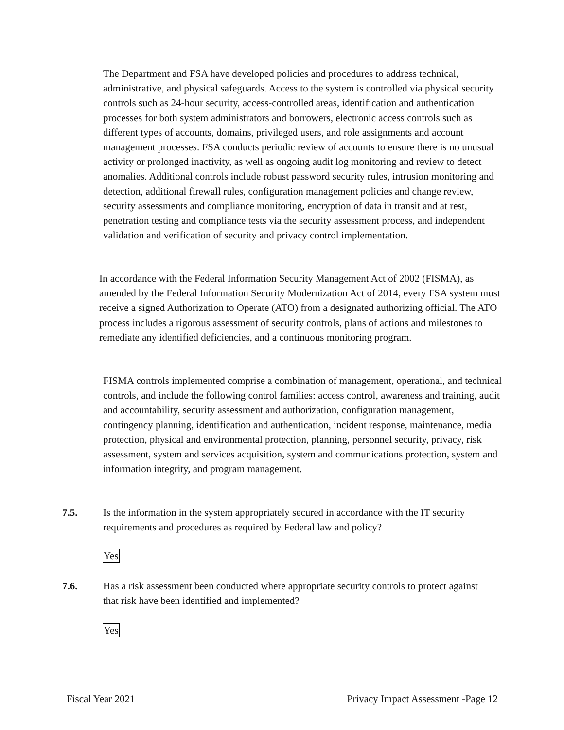The Department and FSA have developed policies and procedures to address technical, administrative, and physical safeguards. Access to the system is controlled via physical security controls such as 24-hour security, access-controlled areas, identification and authentication processes for both system administrators and borrowers, electronic access controls such as different types of accounts, domains, privileged users, and role assignments and account management processes. FSA conducts periodic review of accounts to ensure there is no unusual activity or prolonged inactivity, as well as ongoing audit log monitoring and review to detect anomalies. Additional controls include robust password security rules, intrusion monitoring and detection, additional firewall rules, configuration management policies and change review, security assessments and compliance monitoring, encryption of data in transit and at rest, penetration testing and compliance tests via the security assessment process, and independent validation and verification of security and privacy control implementation.
In accordance with the Federal Information Security Management Act of 2002 (FISMA), as amended by the Federal Information Security Modernization Act of 2014, every FSA system must receive a signed Authorization to Operate (ATO) from a designated authorizing official. The ATO process includes a rigorous assessment of security controls, plans of actions and milestones to remediate any identified deficiencies, and a continuous monitoring program.
FISMA controls implemented comprise a combination of management, operational, and technical controls, and include the following control families: access control, awareness and training, audit and accountability, security assessment and authorization, configuration management, contingency planning, identification and authentication, incident response, maintenance, media protection, physical and environmental protection, planning, personnel security, privacy, risk assessment, system and services acquisition, system and communications protection, system and information integrity, and program management.
7.5. Is the information in the system appropriately secured in accordance with the IT security requirements and procedures as required by Federal law and policy?
Yes
7.6. Has a risk assessment been conducted where appropriate security controls to protect against that risk have been identified and implemented?
Yes
Fiscal Year 2021 Privacy Impact Assessment -Page 12